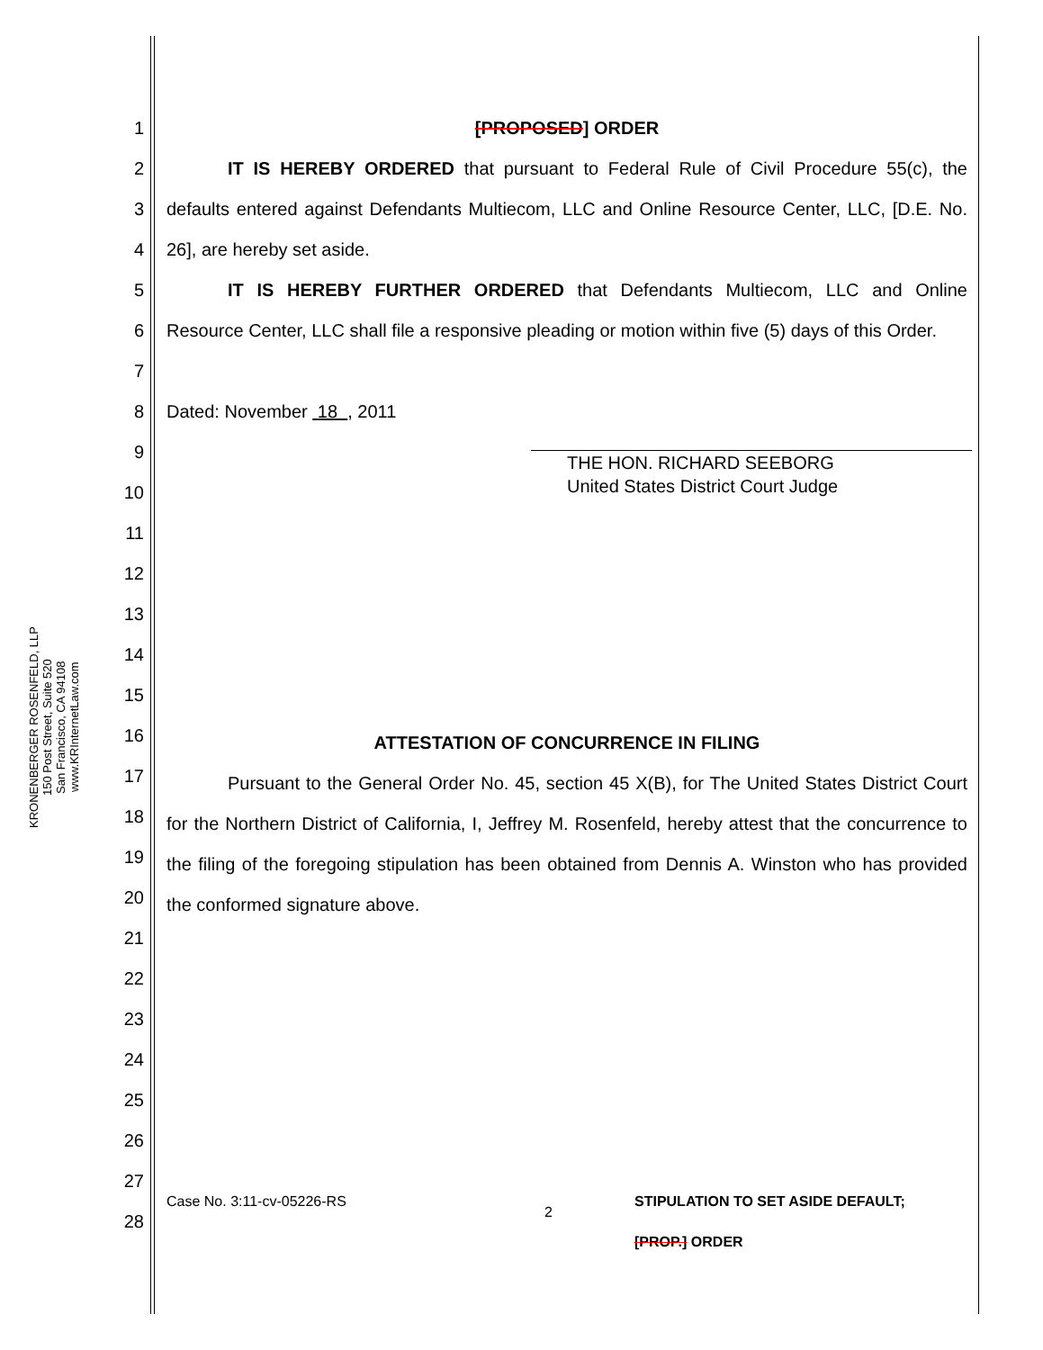KRONENBERGER ROSENFELD, LLP
150 Post Street, Suite 520
San Francisco, CA 94108
www.KRInternetLaw.com
1
2
3
4
5
6
7
8
9
10
11
12
13
14
15
16
17
18
19
20
21
22
23
24
25
26
27
28
[PROPOSED] ORDER
IT IS HEREBY ORDERED that pursuant to Federal Rule of Civil Procedure 55(c), the defaults entered against Defendants Multiecom, LLC and Online Resource Center, LLC, [D.E. No. 26], are hereby set aside.
IT IS HEREBY FURTHER ORDERED that Defendants Multiecom, LLC and Online Resource Center, LLC shall file a responsive pleading or motion within five (5) days of this Order.
Dated: November 18 , 2011
THE HON. RICHARD SEEBORG
United States District Court Judge
ATTESTATION OF CONCURRENCE IN FILING
Pursuant to the General Order No. 45, section 45 X(B), for The United States District Court for the Northern District of California, I, Jeffrey M. Rosenfeld, hereby attest that the concurrence to the filing of the foregoing stipulation has been obtained from Dennis A. Winston who has provided the conformed signature above.
Case No. 3:11-cv-05226-RS
2
STIPULATION TO SET ASIDE DEFAULT;
[PROP.] ORDER